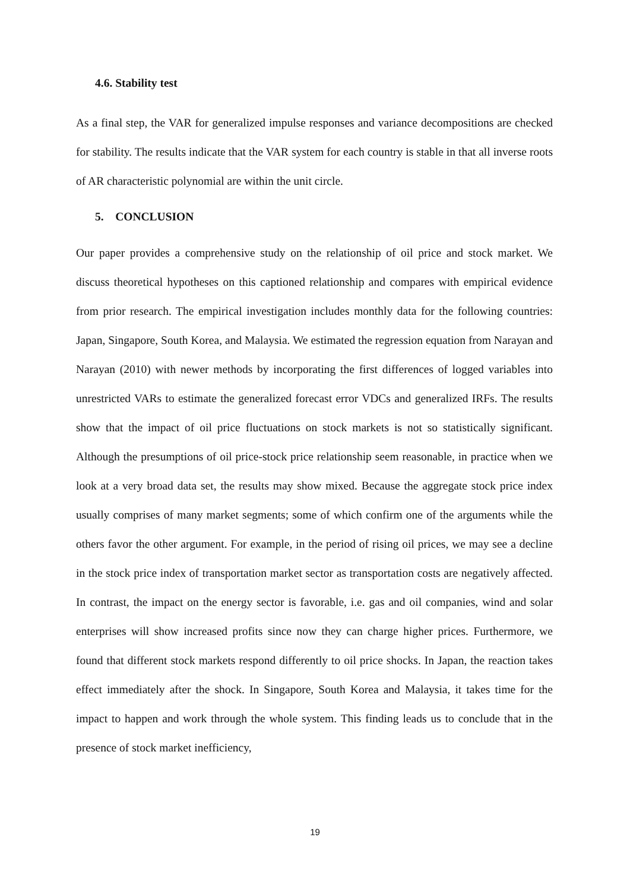4.6. Stability test
As a final step, the VAR for generalized impulse responses and variance decompositions are checked for stability. The results indicate that the VAR system for each country is stable in that all inverse roots of AR characteristic polynomial are within the unit circle.
5. CONCLUSION
Our paper provides a comprehensive study on the relationship of oil price and stock market. We discuss theoretical hypotheses on this captioned relationship and compares with empirical evidence from prior research. The empirical investigation includes monthly data for the following countries: Japan, Singapore, South Korea, and Malaysia. We estimated the regression equation from Narayan and Narayan (2010) with newer methods by incorporating the first differences of logged variables into unrestricted VARs to estimate the generalized forecast error VDCs and generalized IRFs. The results show that the impact of oil price fluctuations on stock markets is not so statistically significant. Although the presumptions of oil price-stock price relationship seem reasonable, in practice when we look at a very broad data set, the results may show mixed. Because the aggregate stock price index usually comprises of many market segments; some of which confirm one of the arguments while the others favor the other argument. For example, in the period of rising oil prices, we may see a decline in the stock price index of transportation market sector as transportation costs are negatively affected. In contrast, the impact on the energy sector is favorable, i.e. gas and oil companies, wind and solar enterprises will show increased profits since now they can charge higher prices. Furthermore, we found that different stock markets respond differently to oil price shocks. In Japan, the reaction takes effect immediately after the shock. In Singapore, South Korea and Malaysia, it takes time for the impact to happen and work through the whole system. This finding leads us to conclude that in the presence of stock market inefficiency,
19